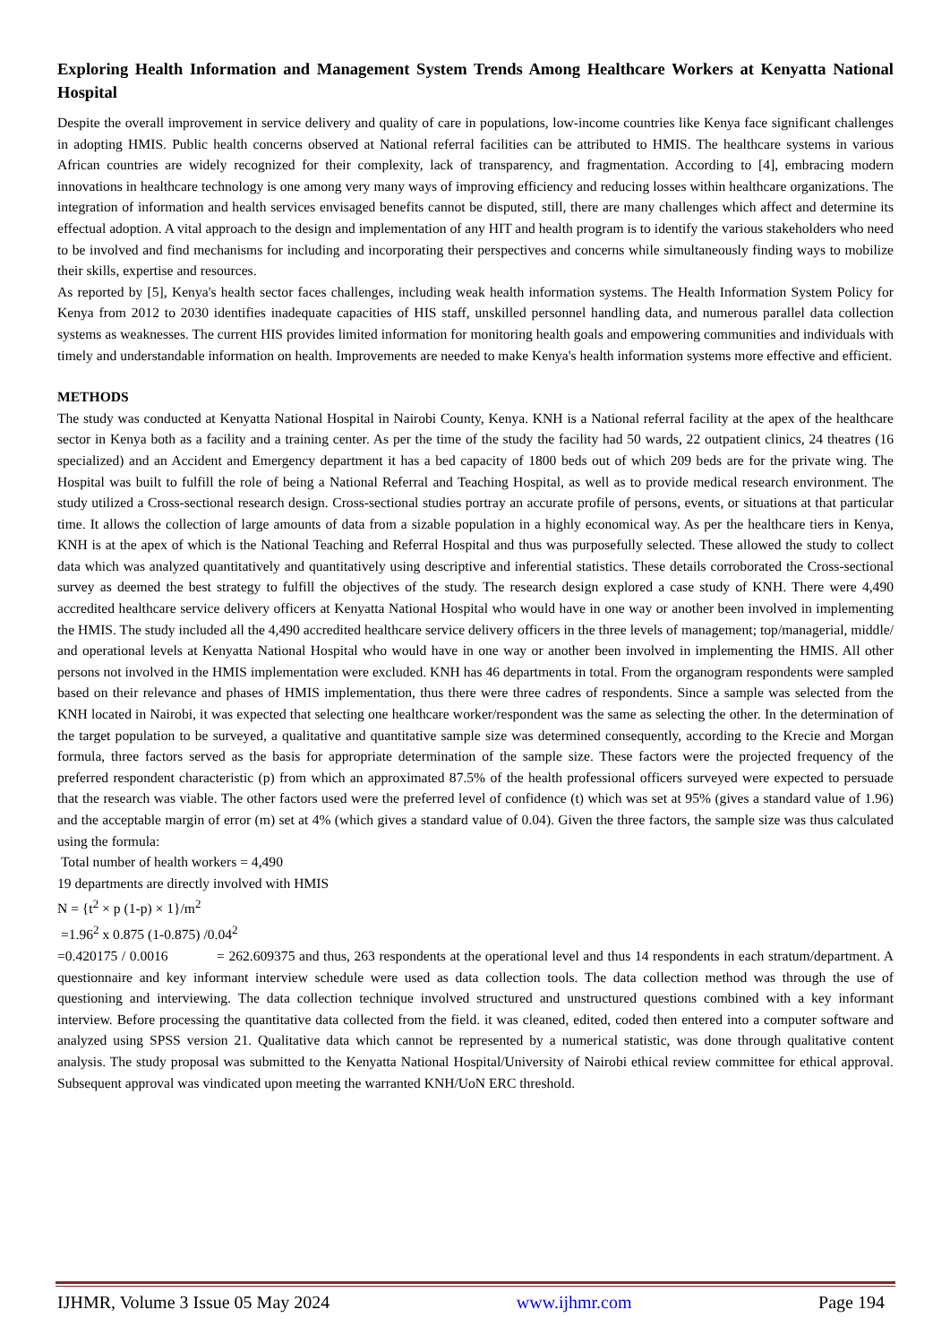Exploring Health Information and Management System Trends Among Healthcare Workers at Kenyatta National Hospital
Despite the overall improvement in service delivery and quality of care in populations, low-income countries like Kenya face significant challenges in adopting HMIS. Public health concerns observed at National referral facilities can be attributed to HMIS. The healthcare systems in various African countries are widely recognized for their complexity, lack of transparency, and fragmentation. According to [4], embracing modern innovations in healthcare technology is one among very many ways of improving efficiency and reducing losses within healthcare organizations. The integration of information and health services envisaged benefits cannot be disputed, still, there are many challenges which affect and determine its effectual adoption. A vital approach to the design and implementation of any HIT and health program is to identify the various stakeholders who need to be involved and find mechanisms for including and incorporating their perspectives and concerns while simultaneously finding ways to mobilize their skills, expertise and resources.
As reported by [5], Kenya's health sector faces challenges, including weak health information systems. The Health Information System Policy for Kenya from 2012 to 2030 identifies inadequate capacities of HIS staff, unskilled personnel handling data, and numerous parallel data collection systems as weaknesses. The current HIS provides limited information for monitoring health goals and empowering communities and individuals with timely and understandable information on health. Improvements are needed to make Kenya's health information systems more effective and efficient.
METHODS
The study was conducted at Kenyatta National Hospital in Nairobi County, Kenya. KNH is a National referral facility at the apex of the healthcare sector in Kenya both as a facility and a training center. As per the time of the study the facility had 50 wards, 22 outpatient clinics, 24 theatres (16 specialized) and an Accident and Emergency department it has a bed capacity of 1800 beds out of which 209 beds are for the private wing. The Hospital was built to fulfill the role of being a National Referral and Teaching Hospital, as well as to provide medical research environment. The study utilized a Cross-sectional research design. Cross-sectional studies portray an accurate profile of persons, events, or situations at that particular time. It allows the collection of large amounts of data from a sizable population in a highly economical way. As per the healthcare tiers in Kenya, KNH is at the apex of which is the National Teaching and Referral Hospital and thus was purposefully selected. These allowed the study to collect data which was analyzed quantitatively and quantitatively using descriptive and inferential statistics. These details corroborated the Cross-sectional survey as deemed the best strategy to fulfill the objectives of the study. The research design explored a case study of KNH. There were 4,490 accredited healthcare service delivery officers at Kenyatta National Hospital who would have in one way or another been involved in implementing the HMIS. The study included all the 4,490 accredited healthcare service delivery officers in the three levels of management; top/managerial, middle/ and operational levels at Kenyatta National Hospital who would have in one way or another been involved in implementing the HMIS. All other persons not involved in the HMIS implementation were excluded. KNH has 46 departments in total. From the organogram respondents were sampled based on their relevance and phases of HMIS implementation, thus there were three cadres of respondents. Since a sample was selected from the KNH located in Nairobi, it was expected that selecting one healthcare worker/respondent was the same as selecting the other. In the determination of the target population to be surveyed, a qualitative and quantitative sample size was determined consequently, according to the Krecie and Morgan formula, three factors served as the basis for appropriate determination of the sample size. These factors were the projected frequency of the preferred respondent characteristic (p) from which an approximated 87.5% of the health professional officers surveyed were expected to persuade that the research was viable. The other factors used were the preferred level of confidence (t) which was set at 95% (gives a standard value of 1.96) and the acceptable margin of error (m) set at 4% (which gives a standard value of 0.04). Given the three factors, the sample size was thus calculated using the formula:
Total number of health workers = 4,490
19 departments are directly involved with HMIS
N = {t<sup>2</sup> × p (1-p) × 1}/m<sup>2</sup>
=1.96<sup>2</sup> x 0.875 (1-0.875) /0.04<sup>2</sup>
=0.420175 / 0.0016 = 262.609375 and thus, 263 respondents at the operational level and thus 14 respondents in each stratum/department. A questionnaire and key informant interview schedule were used as data collection tools. The data collection method was through the use of questioning and interviewing. The data collection technique involved structured and unstructured questions combined with a key informant interview. Before processing the quantitative data collected from the field. it was cleaned, edited, coded then entered into a computer software and analyzed using SPSS version 21. Qualitative data which cannot be represented by a numerical statistic, was done through qualitative content analysis. The study proposal was submitted to the Kenyatta National Hospital/University of Nairobi ethical review committee for ethical approval. Subsequent approval was vindicated upon meeting the warranted KNH/UoN ERC threshold.
IJHMR, Volume 3 Issue 05 May 2024 www.ijhmr.com Page 194